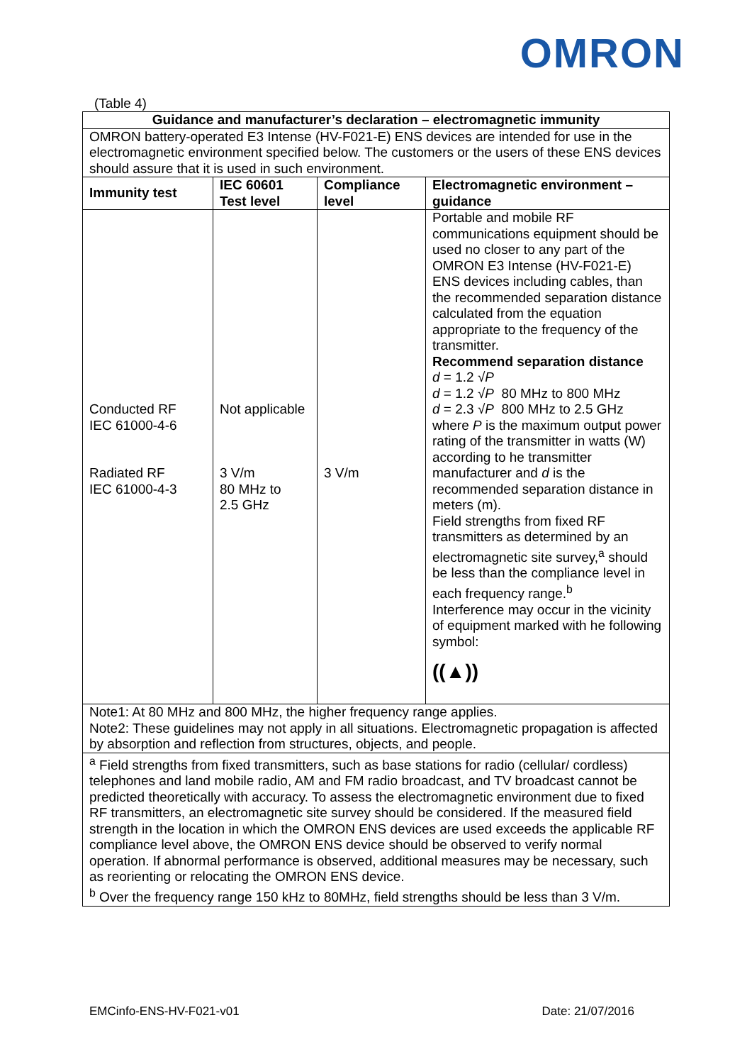OMRON
(Table 4)
| Guidance and manufacturer’s declaration – electromagnetic immunity | | | |
| --- | --- | --- | --- |
| OMRON battery-operated E3 Intense (HV-F021-E) ENS devices are intended for use in the electromagnetic environment specified below. The customers or the users of these ENS devices should assure that it is used in such environment. | | | |
| Immunity test | IEC 60601 Test level | Compliance level | Electromagnetic environment – guidance |
| Conducted RF IEC 61000-4-6 Radiated RF IEC 61000-4-3 | Not applicable 3 V/m 80 MHz to 2.5 GHz | 3 V/m | Portable and mobile RF communications equipment should be used no closer to any part of the OMRON E3 Intense (HV-F021-E) ENS devices including cables, than the recommended separation distance calculated from the equation appropriate to the frequency of the transmitter. Recommend separation distance d = 1.2 √ P d = 1.2 √ P 80 MHz to 800 MHz d = 2.3 √ P 800 MHz to 2.5 GHz where P is the maximum output power rating of the transmitter in watts (W) according to he transmitter manufacturer and d is the recommended separation distance in meters (m). Field strengths from fixed RF transmitters as determined by an electromagnetic site survey,<sup>a</sup> should be less than the compliance level in each frequency range.<sup>b</sup> Interference may occur in the vicinity of equipment marked with he following symbol: (( ▲ )) |
| Note1: At 80 MHz and 800 MHz, the higher frequency range applies. Note2: These guidelines may not apply in all situations. Electromagnetic propagation is affected by absorption and reflection from structures, objects, and people. | | | |
| <sup>a</sup> Field strengths from fixed transmitters, such as base stations for radio (cellular/ cordless) telephones and land mobile radio, AM and FM radio broadcast, and TV broadcast cannot be predicted theoretically with accuracy. To assess the electromagnetic environment due to fixed RF transmitters, an electromagnetic site survey should be considered. If the measured field strength in the location in which the OMRON ENS devices are used exceeds the applicable RF compliance level above, the OMRON ENS device should be observed to verify normal operation. If abnormal performance is observed, additional measures may be necessary, such as reorienting or relocating the OMRON ENS device. <sup>b</sup> Over the frequency range 150 kHz to 80MHz, field strengths should be less than 3 V/m. | | | |
EMCinfo-ENS-HV-F021-v01 Date: 21/07/2016